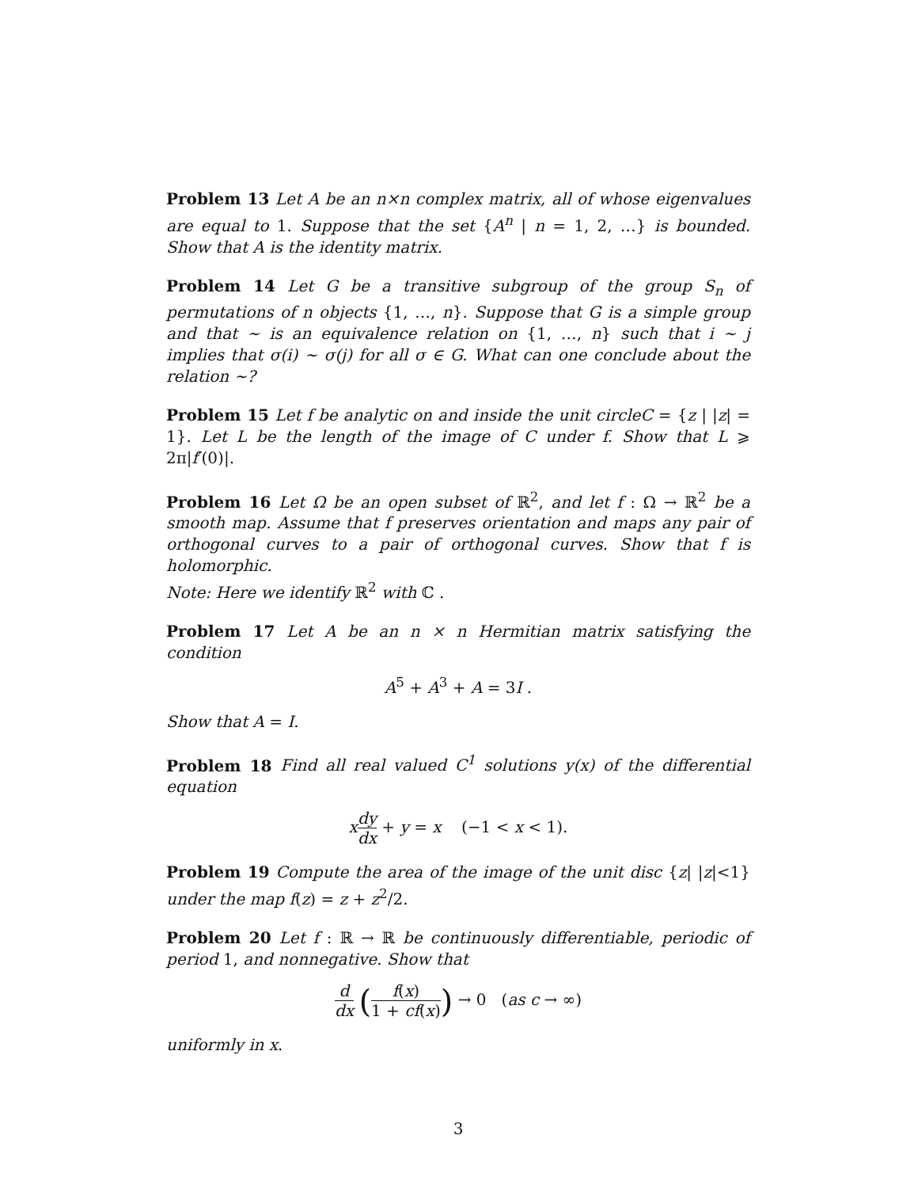Problem 13 Let A be an n×n complex matrix, all of whose eigenvalues are equal to 1. Suppose that the set {A<sup>n</sup> | n = 1, 2, …} is bounded. Show that A is the identity matrix.
Problem 14 Let G be a transitive subgroup of the group S<sub>n</sub> of permutations of n objects {1, …, n}. Suppose that G is a simple group and that ∼ is an equivalence relation on {1, …, n} such that i ∼ j implies that σ(i) ∼ σ(j) for all σ ∈ G. What can one conclude about the relation ∼?
Problem 15 Let f be analytic on and inside the unit circleC = {z | |z| = 1}. Let L be the length of the image of C under f. Show that L ⩾ 2π|f′(0)|.
Problem 16 Let Ω be an open subset of ℝ<sup>2</sup>, and let f : Ω → ℝ<sup>2</sup> be a smooth map. Assume that f preserves orientation and maps any pair of orthogonal curves to a pair of orthogonal curves. Show that f is holomorphic.
Note: Here we identify ℝ<sup>2</sup> with ℂ .
Problem 17 Let A be an n × n Hermitian matrix satisfying the condition
A<sup>5</sup> + A<sup>3</sup> + A = 3I .
Show that A = I.
Problem 18 Find all real valued C<sup>1</sup> solutions y(x) of the differential equation
xdy dx + y = x (−1 < x < 1).
Problem 19 Compute the area of the image of the unit disc {z| |z|<1} under the map f(z) = z + z<sup>2</sup>/2.
Problem 20 Let f : ℝ → ℝ be continuously differentiable, periodic of period 1, and nonnegative. Show that
d dx (f(x) 1 + cf(x)) → 0 (as c → ∞)
uniformly in x.
3